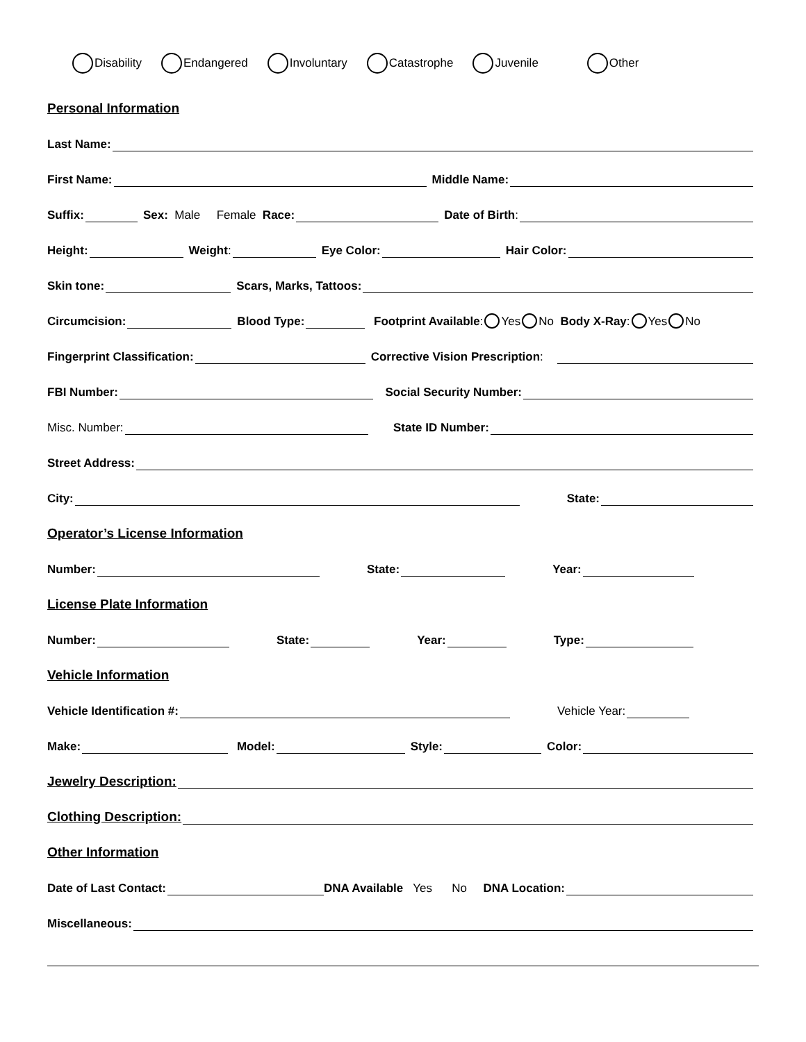Disability Endangered Involuntary Catastrophe Juvenile Other
Personal Information
Last Name:
First Name:
Middle Name:
Suffix:
Sex: Male Female Race:
Date of Birth:
Height:
Weight:
Eye Color:
Hair Color:
Skin tone:
Scars, Marks, Tattoos:
Circumcision:
Blood Type:
Footprint Available: Yes No Body X-Ray: Yes No
Fingerprint Classification:
Corrective Vision Prescription:
FBI Number:
Social Security Number:
Misc. Number:
State ID Number:
Street Address:
City:
State:
Operator’s License Information
Number:
State:
Year:
License Plate Information
Number:
State:
Year:
Type:
Vehicle Information
Vehicle Identification #:
Vehicle Year:
Make:
Model:
Style:
Color:
Jewelry Description:
Clothing Description:
Other Information
Date of Last Contact:
DNA Available Yes No DNA Location:
Miscellaneous: